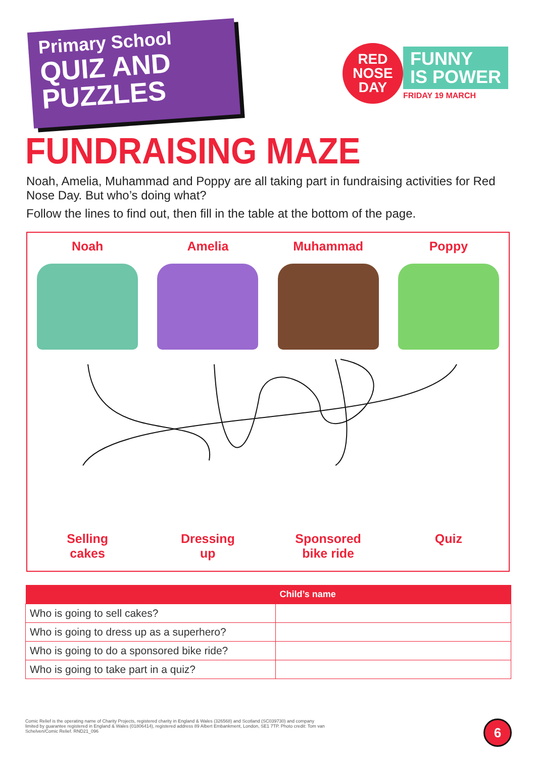Primary School
QUIZ AND PUZZLES
RED
NOSE
DAY
FUNNY
IS POWER
FRIDAY 19 MARCH
FUNDRAISING MAZE
Noah, Amelia, Muhammad and Poppy are all taking part in fundraising activities for Red Nose Day. But who’s doing what?
Follow the lines to find out, then fill in the table at the bottom of the page.
Noah Amelia Muhammad Poppy
Selling
cakes
Dressing
up
Sponsored
bike ride
Quiz
| | Child’s name |
| --- | --- |
| Who is going to sell cakes? | |
| Who is going to dress up as a superhero? | |
| Who is going to do a sponsored bike ride? | |
| Who is going to take part in a quiz? | |
Comic Relief is the operating name of Charity Projects, registered charity in England & Wales (326568) and Scotland (SC039730) and company limited by guarantee registered in England & Wales (01806414), registered address 89 Albert Embankment, London, SE1 7TP. Photo credit: Tom van Schelven/Comic Relief. RND21_096
6